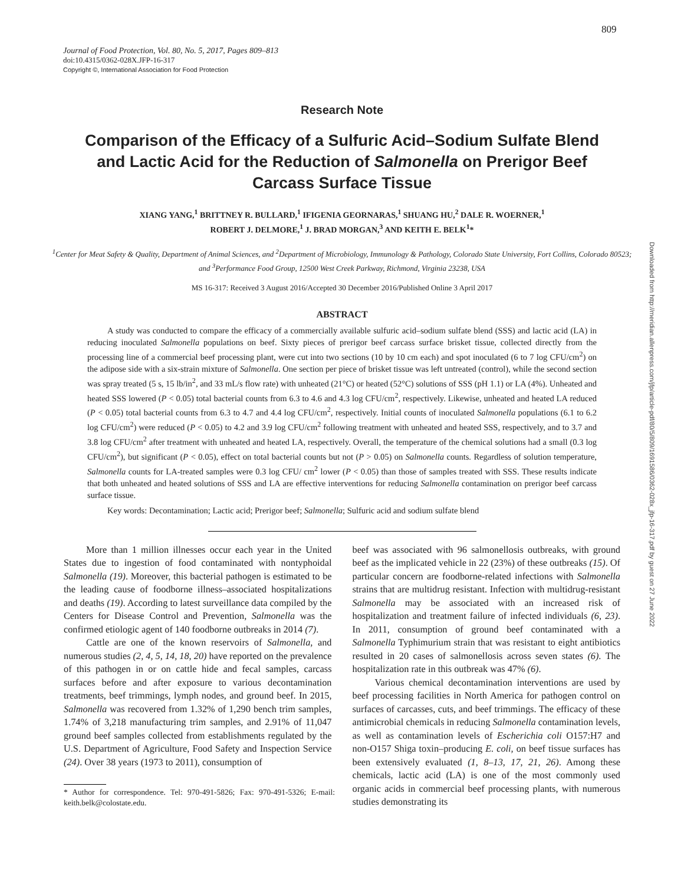809
Downloaded from http://meridian.allenpress.com/jfp/article-pdf/80/5/809/1691586/0362-028x_jfp-16-317.pdf by guest on 27 June 2022
Journal of Food Protection, Vol. 80, No. 5, 2017, Pages 809–813
doi:10.4315/0362-028X.JFP-16-317
Copyright ©, International Association for Food Protection
Research Note
Comparison of the Efficacy of a Sulfuric Acid–Sodium Sulfate Blend and Lactic Acid for the Reduction of Salmonella on Prerigor Beef Carcass Surface Tissue
XIANG YANG,<sup>1</sup> BRITTNEY R. BULLARD,<sup>1</sup> IFIGENIA GEORNARAS,<sup>1</sup> SHUANG HU,<sup>2</sup> DALE R. WOERNER,<sup>1</sup>
ROBERT J. DELMORE,<sup>1</sup> J. BRAD MORGAN,<sup>3</sup> AND KEITH E. BELK<sup>1</sup>*
<sup>1</sup> Center for Meat Safety & Quality, Department of Animal Sciences, and <sup>2</sup>Department of Microbiology, Immunology & Pathology, Colorado State University, Fort Collins, Colorado 80523; and <sup>3</sup>Performance Food Group, 12500 West Creek Parkway, Richmond, Virginia 23238, USA
MS 16-317: Received 3 August 2016/Accepted 30 December 2016/Published Online 3 April 2017
ABSTRACT
A study was conducted to compare the efficacy of a commercially available sulfuric acid–sodium sulfate blend (SSS) and lactic acid (LA) in reducing inoculated Salmonella populations on beef. Sixty pieces of prerigor beef carcass surface brisket tissue, collected directly from the processing line of a commercial beef processing plant, were cut into two sections (10 by 10 cm each) and spot inoculated (6 to 7 log CFU/cm<sup>2</sup>) on the adipose side with a six-strain mixture of Salmonella. One section per piece of brisket tissue was left untreated (control), while the second section was spray treated (5 s, 15 lb/in<sup>2</sup>, and 33 mL/s flow rate) with unheated (21°C) or heated (52°C) solutions of SSS (pH 1.1) or LA (4%). Unheated and heated SSS lowered (P < 0.05) total bacterial counts from 6.3 to 4.6 and 4.3 log CFU/cm<sup>2</sup>, respectively. Likewise, unheated and heated LA reduced (P < 0.05) total bacterial counts from 6.3 to 4.7 and 4.4 log CFU/cm<sup>2</sup>, respectively. Initial counts of inoculated Salmonella populations (6.1 to 6.2 log CFU/cm<sup>2</sup>) were reduced (P < 0.05) to 4.2 and 3.9 log CFU/cm<sup>2</sup> following treatment with unheated and heated SSS, respectively, and to 3.7 and 3.8 log CFU/cm<sup>2</sup> after treatment with unheated and heated LA, respectively. Overall, the temperature of the chemical solutions had a small (0.3 log CFU/cm<sup>2</sup>), but significant (P < 0.05), effect on total bacterial counts but not (P > 0.05) on Salmonella counts. Regardless of solution temperature, Salmonella counts for LA-treated samples were 0.3 log CFU/ cm<sup>2</sup> lower (P < 0.05) than those of samples treated with SSS. These results indicate that both unheated and heated solutions of SSS and LA are effective interventions for reducing Salmonella contamination on prerigor beef carcass surface tissue.
Key words: Decontamination; Lactic acid; Prerigor beef; Salmonella; Sulfuric acid and sodium sulfate blend
More than 1 million illnesses occur each year in the United States due to ingestion of food contaminated with nontyphoidal Salmonella (19). Moreover, this bacterial pathogen is estimated to be the leading cause of foodborne illness–associated hospitalizations and deaths (19). According to latest surveillance data compiled by the Centers for Disease Control and Prevention, Salmonella was the confirmed etiologic agent of 140 foodborne outbreaks in 2014 (7).
Cattle are one of the known reservoirs of Salmonella, and numerous studies (2, 4, 5, 14, 18, 20) have reported on the prevalence of this pathogen in or on cattle hide and fecal samples, carcass surfaces before and after exposure to various decontamination treatments, beef trimmings, lymph nodes, and ground beef. In 2015, Salmonella was recovered from 1.32% of 1,290 bench trim samples, 1.74% of 3,218 manufacturing trim samples, and 2.91% of 11,047 ground beef samples collected from establishments regulated by the U.S. Department of Agriculture, Food Safety and Inspection Service (24). Over 38 years (1973 to 2011), consumption of
* Author for correspondence. Tel: 970-491-5826; Fax: 970-491-5326; E-mail: keith.belk@colostate.edu.
beef was associated with 96 salmonellosis outbreaks, with ground beef as the implicated vehicle in 22 (23%) of these outbreaks (15). Of particular concern are foodborne-related infections with Salmonella strains that are multidrug resistant. Infection with multidrug-resistant Salmonella may be associated with an increased risk of hospitalization and treatment failure of infected individuals (6, 23). In 2011, consumption of ground beef contaminated with a Salmonella Typhimurium strain that was resistant to eight antibiotics resulted in 20 cases of salmonellosis across seven states (6). The hospitalization rate in this outbreak was 47% (6).
Various chemical decontamination interventions are used by beef processing facilities in North America for pathogen control on surfaces of carcasses, cuts, and beef trimmings. The efficacy of these antimicrobial chemicals in reducing Salmonella contamination levels, as well as contamination levels of Escherichia coli O157:H7 and non-O157 Shiga toxin–producing E. coli, on beef tissue surfaces has been extensively evaluated (1, 8–13, 17, 21, 26). Among these chemicals, lactic acid (LA) is one of the most commonly used organic acids in commercial beef processing plants, with numerous studies demonstrating its